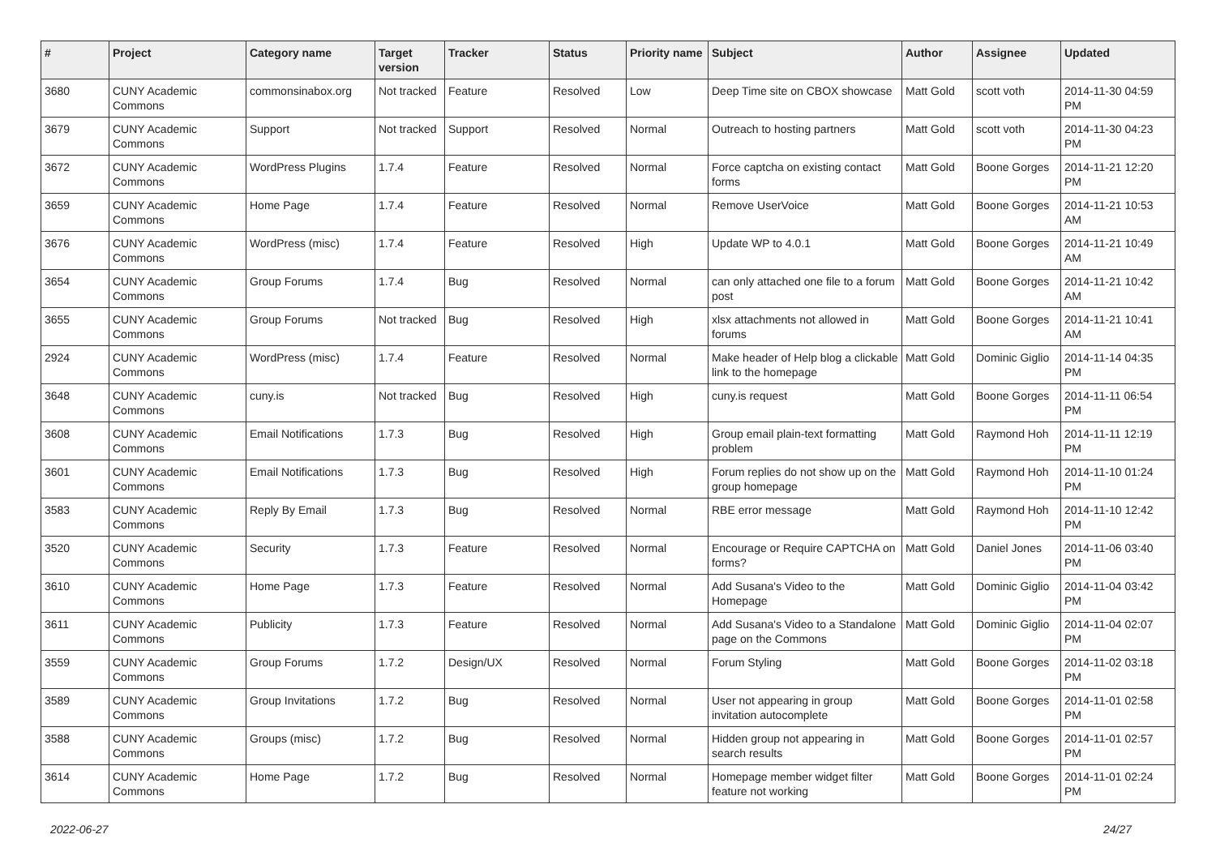| # | Project | Category name | Target version | Tracker | Status | Priority name | Subject | Author | Assignee | Updated |
| --- | --- | --- | --- | --- | --- | --- | --- | --- | --- | --- |
| 3680 | CUNY Academic Commons | commonsinabox.org | Not tracked | Feature | Resolved | Low | Deep Time site on CBOX showcase | Matt Gold | scott voth | 2014-11-30 04:59 PM |
| 3679 | CUNY Academic Commons | Support | Not tracked | Support | Resolved | Normal | Outreach to hosting partners | Matt Gold | scott voth | 2014-11-30 04:23 PM |
| 3672 | CUNY Academic Commons | WordPress Plugins | 1.7.4 | Feature | Resolved | Normal | Force captcha on existing contact forms | Matt Gold | Boone Gorges | 2014-11-21 12:20 PM |
| 3659 | CUNY Academic Commons | Home Page | 1.7.4 | Feature | Resolved | Normal | Remove UserVoice | Matt Gold | Boone Gorges | 2014-11-21 10:53 AM |
| 3676 | CUNY Academic Commons | WordPress (misc) | 1.7.4 | Feature | Resolved | High | Update WP to 4.0.1 | Matt Gold | Boone Gorges | 2014-11-21 10:49 AM |
| 3654 | CUNY Academic Commons | Group Forums | 1.7.4 | Bug | Resolved | Normal | can only attached one file to a forum post | Matt Gold | Boone Gorges | 2014-11-21 10:42 AM |
| 3655 | CUNY Academic Commons | Group Forums | Not tracked | Bug | Resolved | High | xlsx attachments not allowed in forums | Matt Gold | Boone Gorges | 2014-11-21 10:41 AM |
| 2924 | CUNY Academic Commons | WordPress (misc) | 1.7.4 | Feature | Resolved | Normal | Make header of Help blog a clickable link to the homepage | Matt Gold | Dominic Giglio | 2014-11-14 04:35 PM |
| 3648 | CUNY Academic Commons | cuny.is | Not tracked | Bug | Resolved | High | cuny.is request | Matt Gold | Boone Gorges | 2014-11-11 06:54 PM |
| 3608 | CUNY Academic Commons | Email Notifications | 1.7.3 | Bug | Resolved | High | Group email plain-text formatting problem | Matt Gold | Raymond Hoh | 2014-11-11 12:19 PM |
| 3601 | CUNY Academic Commons | Email Notifications | 1.7.3 | Bug | Resolved | High | Forum replies do not show up on the group homepage | Matt Gold | Raymond Hoh | 2014-11-10 01:24 PM |
| 3583 | CUNY Academic Commons | Reply By Email | 1.7.3 | Bug | Resolved | Normal | RBE error message | Matt Gold | Raymond Hoh | 2014-11-10 12:42 PM |
| 3520 | CUNY Academic Commons | Security | 1.7.3 | Feature | Resolved | Normal | Encourage or Require CAPTCHA on forms? | Matt Gold | Daniel Jones | 2014-11-06 03:40 PM |
| 3610 | CUNY Academic Commons | Home Page | 1.7.3 | Feature | Resolved | Normal | Add Susana's Video to the Homepage | Matt Gold | Dominic Giglio | 2014-11-04 03:42 PM |
| 3611 | CUNY Academic Commons | Publicity | 1.7.3 | Feature | Resolved | Normal | Add Susana's Video to a Standalone page on the Commons | Matt Gold | Dominic Giglio | 2014-11-04 02:07 PM |
| 3559 | CUNY Academic Commons | Group Forums | 1.7.2 | Design/UX | Resolved | Normal | Forum Styling | Matt Gold | Boone Gorges | 2014-11-02 03:18 PM |
| 3589 | CUNY Academic Commons | Group Invitations | 1.7.2 | Bug | Resolved | Normal | User not appearing in group invitation autocomplete | Matt Gold | Boone Gorges | 2014-11-01 02:58 PM |
| 3588 | CUNY Academic Commons | Groups (misc) | 1.7.2 | Bug | Resolved | Normal | Hidden group not appearing in search results | Matt Gold | Boone Gorges | 2014-11-01 02:57 PM |
| 3614 | CUNY Academic Commons | Home Page | 1.7.2 | Bug | Resolved | Normal | Homepage member widget filter feature not working | Matt Gold | Boone Gorges | 2014-11-01 02:24 PM |
2022-06-27 24/27